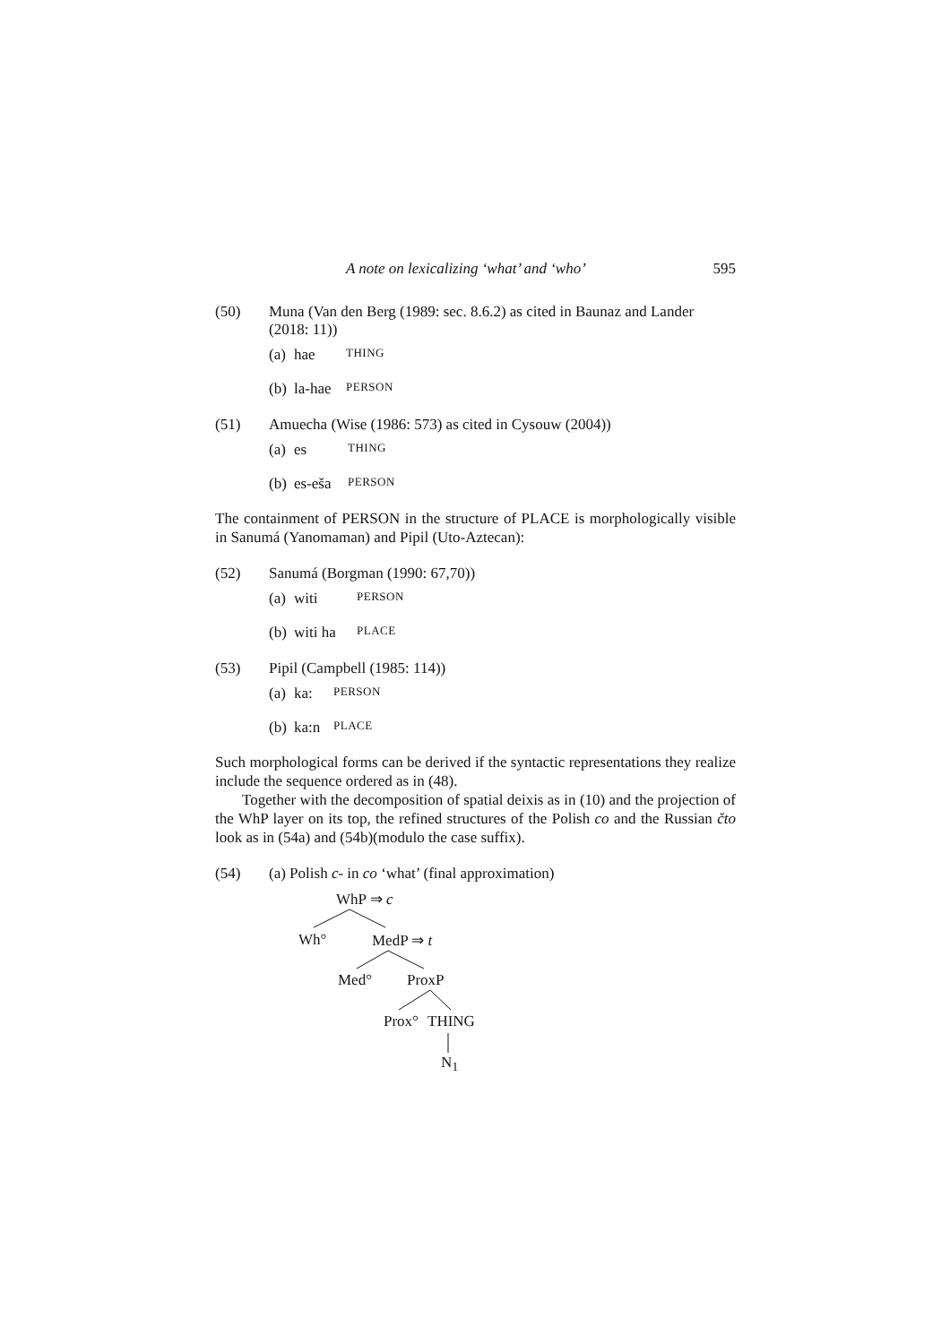A note on lexicalizing ‘what’ and ‘who’ 595
(50) Muna (Van den Berg (1989: sec. 8.6.2) as cited in Baunaz and Lander (2018: 11))
(a) hae THING
(b) la-hae PERSON
(51) Amuecha (Wise (1986: 573) as cited in Cysouw (2004))
(a) es THING
(b) es-eša PERSON
The containment of PERSON in the structure of PLACE is morphologically visible in Sanumá (Yanomaman) and Pipil (Uto-Aztecan):
(52) Sanumá (Borgman (1990: 67,70))
(a) witi PERSON
(b) witi ha PLACE
(53) Pipil (Campbell (1985: 114))
(a) ka: PERSON
(b) ka:n PLACE
Such morphological forms can be derived if the syntactic representations they realize include the sequence ordered as in (48).
Together with the decomposition of spatial deixis as in (10) and the projection of the WhP layer on its top, the refined structures of the Polish co and the Russian čto look as in (54a) and (54b)(modulo the case suffix).
(54) (a) Polish c- in co ‘what’ (final approximation)
WhP ⇒ c
Wh° MedP ⇒ t
Med° ProxP
Prox° THING
N<sub>1</sub>